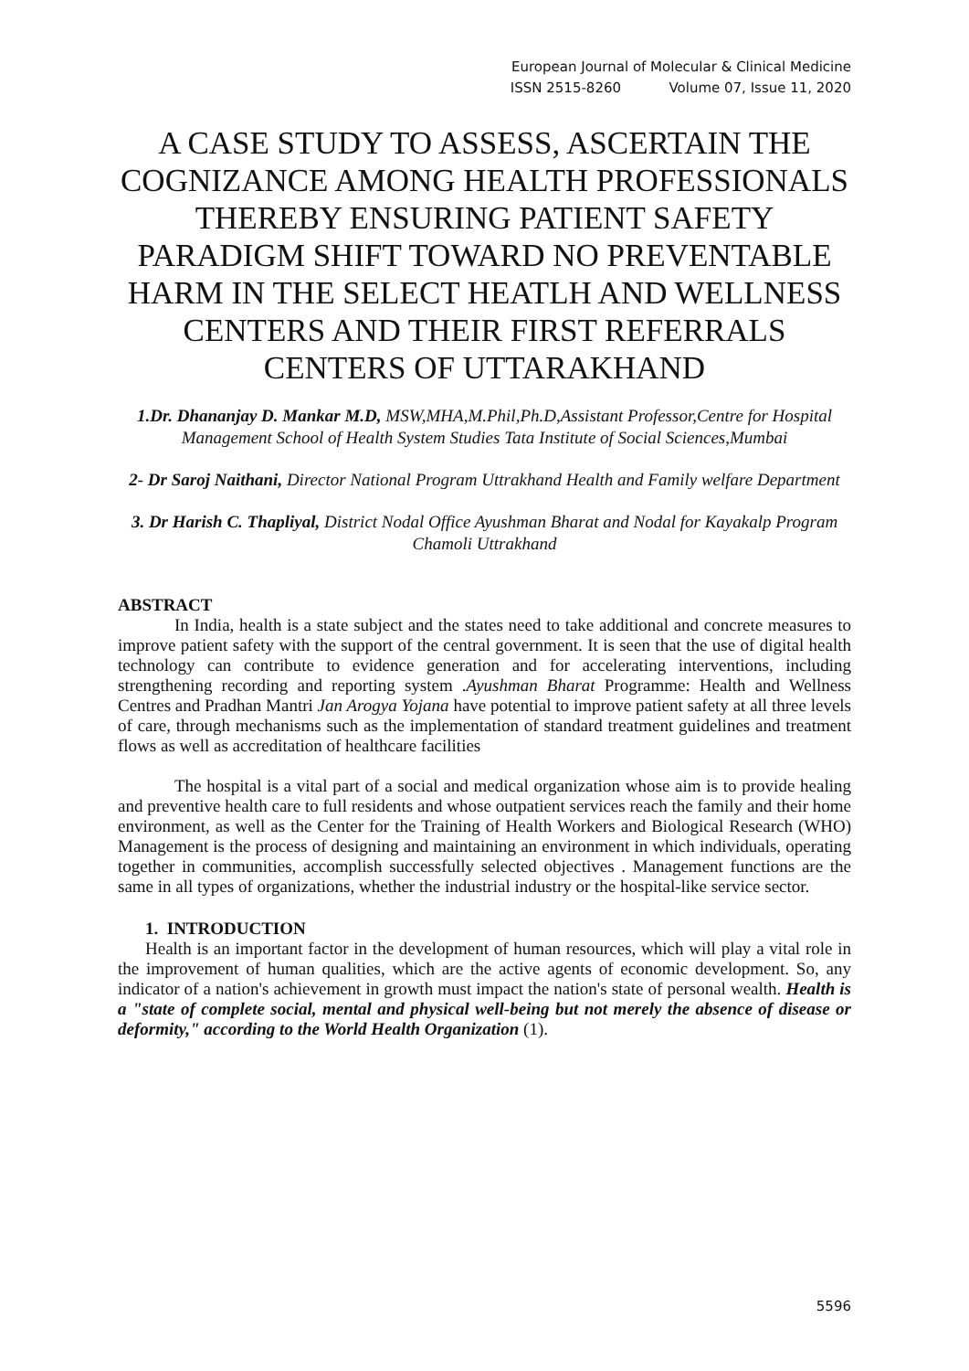European Journal of Molecular & Clinical Medicine
ISSN 2515-8260 Volume 07, Issue 11, 2020
A CASE STUDY TO ASSESS, ASCERTAIN THE COGNIZANCE AMONG HEALTH PROFESSIONALS THEREBY ENSURING PATIENT SAFETY PARADIGM SHIFT TOWARD NO PREVENTABLE HARM IN THE SELECT HEATLH AND WELLNESS CENTERS AND THEIR FIRST REFERRALS CENTERS OF UTTARAKHAND
1.Dr. Dhananjay D. Mankar M.D, MSW,MHA,M.Phil,Ph.D,Assistant Professor,Centre for Hospital Management School of Health System Studies Tata Institute of Social Sciences,Mumbai
2- Dr Saroj Naithani, Director National Program Uttrakhand Health and Family welfare Department
3. Dr Harish C. Thapliyal, District Nodal Office Ayushman Bharat and Nodal for Kayakalp Program Chamoli Uttrakhand
ABSTRACT
In India, health is a state subject and the states need to take additional and concrete measures to improve patient safety with the support of the central government. It is seen that the use of digital health technology can contribute to evidence generation and for accelerating interventions, including strengthening recording and reporting system .Ayushman Bharat Programme: Health and Wellness Centres and Pradhan Mantri Jan Arogya Yojana have potential to improve patient safety at all three levels of care, through mechanisms such as the implementation of standard treatment guidelines and treatment flows as well as accreditation of healthcare facilities
The hospital is a vital part of a social and medical organization whose aim is to provide healing and preventive health care to full residents and whose outpatient services reach the family and their home environment, as well as the Center for the Training of Health Workers and Biological Research (WHO) Management is the process of designing and maintaining an environment in which individuals, operating together in communities, accomplish successfully selected objectives . Management functions are the same in all types of organizations, whether the industrial industry or the hospital-like service sector.
1. INTRODUCTION
Health is an important factor in the development of human resources, which will play a vital role in the improvement of human qualities, which are the active agents of economic development. So, any indicator of a nation's achievement in growth must impact the nation's state of personal wealth. Health is a "state of complete social, mental and physical well-being but not merely the absence of disease or deformity," according to the World Health Organization (1).
5596